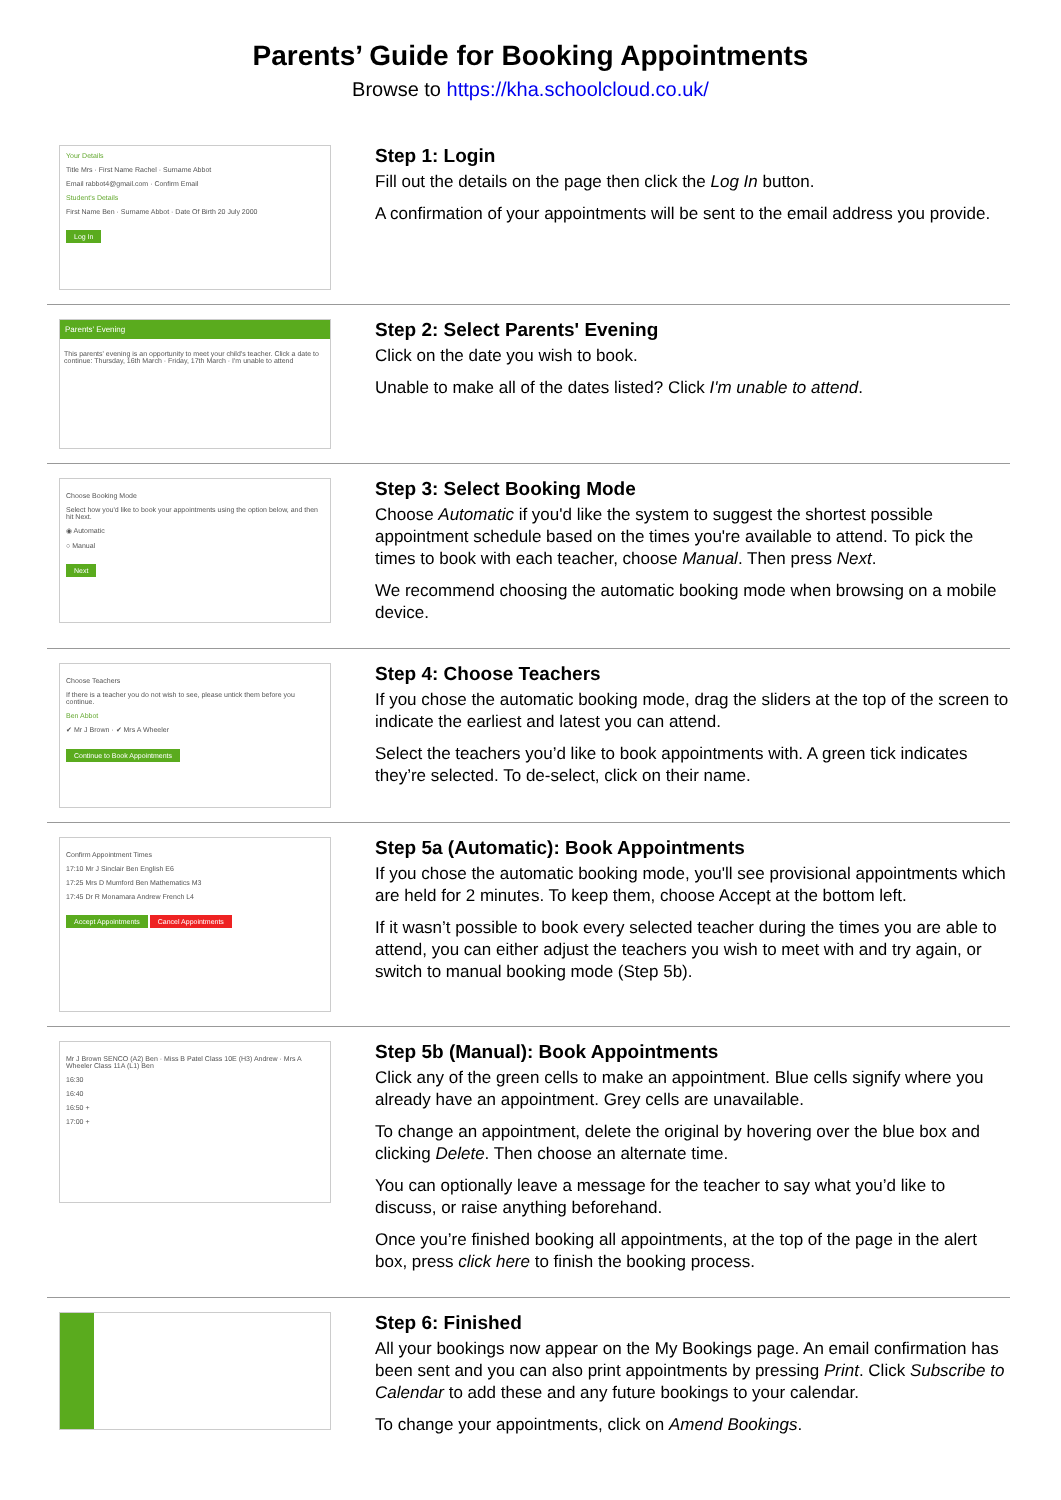Parents’ Guide for Booking Appointments
Browse to https://kha.schoolcloud.co.uk/
Your Details
Title Mrs · First Name Rachel · Surname Abbot
Email rabbot4@gmail.com · Confirm Email
Student's Details
First Name Ben · Surname Abbot · Date Of Birth 20 July 2000
Log In
Step 1: Login
Fill out the details on the page then click the Log In button.
A confirmation of your appointments will be sent to the email address you provide.
Parents' Evening
This parents' evening is an opportunity to meet your child's teacher. Click a date to continue: Thursday, 16th March · Friday, 17th March · I'm unable to attend
Step 2: Select Parents' Evening
Click on the date you wish to book.
Unable to make all of the dates listed? Click I'm unable to attend.
Choose Booking Mode
Select how you'd like to book your appointments using the option below, and then hit Next.
◉ Automatic
○ Manual
Next
Step 3: Select Booking Mode
Choose Automatic if you'd like the system to suggest the shortest possible appointment schedule based on the times you're available to attend. To pick the times to book with each teacher, choose Manual. Then press Next.
We recommend choosing the automatic booking mode when browsing on a mobile device.
Choose Teachers
If there is a teacher you do not wish to see, please untick them before you continue.
Ben Abbot
✔ Mr J Brown · ✔ Mrs A Wheeler
Continue to Book Appointments
Step 4: Choose Teachers
If you chose the automatic booking mode, drag the sliders at the top of the screen to indicate the earliest and latest you can attend.
Select the teachers you’d like to book appointments with. A green tick indicates they’re selected. To de-select, click on their name.
Confirm Appointment Times
17:10 Mr J Sinclair Ben English E6
17:25 Mrs D Mumford Ben Mathematics M3
17:45 Dr R Monamara Andrew French L4
Accept Appointments Cancel Appointments
Step 5a (Automatic): Book Appointments
If you chose the automatic booking mode, you'll see provisional appointments which are held for 2 minutes. To keep them, choose Accept at the bottom left.
If it wasn’t possible to book every selected teacher during the times you are able to attend, you can either adjust the teachers you wish to meet with and try again, or switch to manual booking mode (Step 5b).
Mr J Brown SENCO (A2) Ben · Miss B Patel Class 10E (H3) Andrew · Mrs A Wheeler Class 11A (L1) Ben
16:30
16:40
16:50 +
17:00 +
Step 5b (Manual): Book Appointments
Click any of the green cells to make an appointment. Blue cells signify where you already have an appointment. Grey cells are unavailable.
To change an appointment, delete the original by hovering over the blue box and clicking Delete. Then choose an alternate time.
You can optionally leave a message for the teacher to say what you’d like to discuss, or raise anything beforehand.
Once you’re finished booking all appointments, at the top of the page in the alert box, press click here to finish the booking process.
Step 6: Finished
All your bookings now appear on the My Bookings page. An email confirmation has been sent and you can also print appointments by pressing Print. Click Subscribe to Calendar to add these and any future bookings to your calendar.
To change your appointments, click on Amend Bookings.